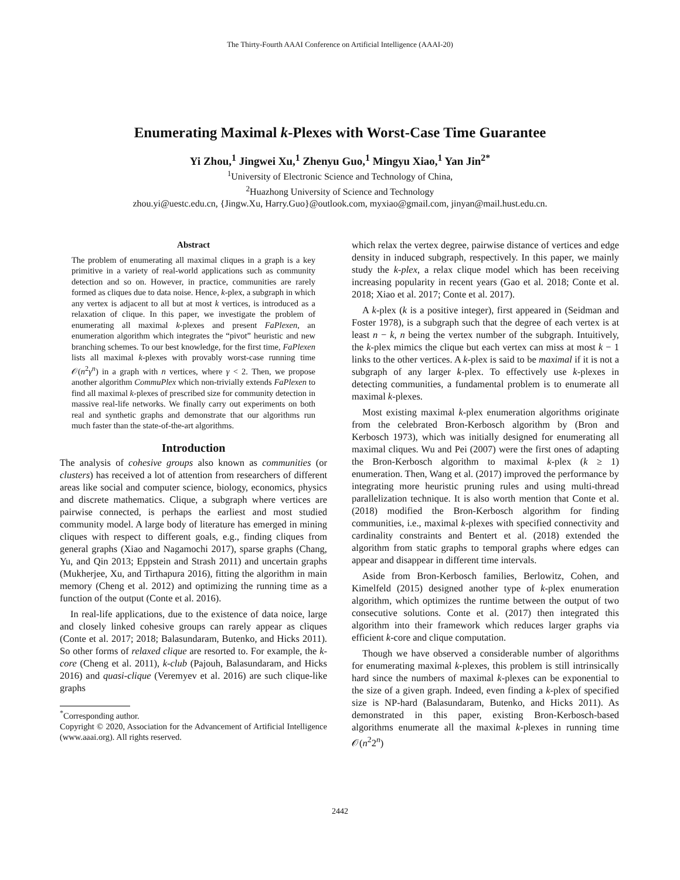The Thirty-Fourth AAAI Conference on Artificial Intelligence (AAAI-20)
Enumerating Maximal k-Plexes with Worst-Case Time Guarantee
Yi Zhou,<sup>1</sup> Jingwei Xu,<sup>1</sup> Zhenyu Guo,<sup>1</sup> Mingyu Xiao,<sup>1</sup> Yan Jin<sup>2*</sup>
<sup>1</sup> University of Electronic Science and Technology of China,
<sup>2</sup> Huazhong University of Science and Technology
zhou.yi@uestc.edu.cn, {Jingw.Xu, Harry.Guo}@outlook.com, myxiao@gmail.com, jinyan@mail.hust.edu.cn.
Abstract
The problem of enumerating all maximal cliques in a graph is a key primitive in a variety of real-world applications such as community detection and so on. However, in practice, communities are rarely formed as cliques due to data noise. Hence, k-plex, a subgraph in which any vertex is adjacent to all but at most k vertices, is introduced as a relaxation of clique. In this paper, we investigate the problem of enumerating all maximal k-plexes and present FaPlexen, an enumeration algorithm which integrates the “pivot” heuristic and new branching schemes. To our best knowledge, for the first time, FaPlexen lists all maximal k-plexes with provably worst-case running time 𝒪(n<sup>2</sup>γ<sup>n</sup>) in a graph with n vertices, where γ < 2. Then, we propose another algorithm CommuPlex which non-trivially extends FaPlexen to find all maximal k-plexes of prescribed size for community detection in massive real-life networks. We finally carry out experiments on both real and synthetic graphs and demonstrate that our algorithms run much faster than the state-of-the-art algorithms.
Introduction
The analysis of cohesive groups also known as communities (or clusters) has received a lot of attention from researchers of different areas like social and computer science, biology, economics, physics and discrete mathematics. Clique, a subgraph where vertices are pairwise connected, is perhaps the earliest and most studied community model. A large body of literature has emerged in mining cliques with respect to different goals, e.g., finding cliques from general graphs (Xiao and Nagamochi 2017), sparse graphs (Chang, Yu, and Qin 2013; Eppstein and Strash 2011) and uncertain graphs (Mukherjee, Xu, and Tirthapura 2016), fitting the algorithm in main memory (Cheng et al. 2012) and optimizing the running time as a function of the output (Conte et al. 2016).
In real-life applications, due to the existence of data noice, large and closely linked cohesive groups can rarely appear as cliques (Conte et al. 2017; 2018; Balasundaram, Butenko, and Hicks 2011). So other forms of relaxed clique are resorted to. For example, the k-core (Cheng et al. 2011), k-club (Pajouh, Balasundaram, and Hicks 2016) and quasi-clique (Veremyev et al. 2016) are such clique-like graphs
<sup>*</sup> Corresponding author.
Copyright © 2020, Association for the Advancement of Artificial Intelligence (www.aaai.org). All rights reserved.
which relax the vertex degree, pairwise distance of vertices and edge density in induced subgraph, respectively. In this paper, we mainly study the k-plex, a relax clique model which has been receiving increasing popularity in recent years (Gao et al. 2018; Conte et al. 2018; Xiao et al. 2017; Conte et al. 2017).
A k-plex (k is a positive integer), first appeared in (Seidman and Foster 1978), is a subgraph such that the degree of each vertex is at least n − k, n being the vertex number of the subgraph. Intuitively, the k-plex mimics the clique but each vertex can miss at most k − 1 links to the other vertices. A k-plex is said to be maximal if it is not a subgraph of any larger k-plex. To effectively use k-plexes in detecting communities, a fundamental problem is to enumerate all maximal k-plexes.
Most existing maximal k-plex enumeration algorithms originate from the celebrated Bron-Kerbosch algorithm by (Bron and Kerbosch 1973), which was initially designed for enumerating all maximal cliques. Wu and Pei (2007) were the first ones of adapting the Bron-Kerbosch algorithm to maximal k-plex (k ≥ 1) enumeration. Then, Wang et al. (2017) improved the performance by integrating more heuristic pruning rules and using multi-thread parallelization technique. It is also worth mention that Conte et al. (2018) modified the Bron-Kerbosch algorithm for finding communities, i.e., maximal k-plexes with specified connectivity and cardinality constraints and Bentert et al. (2018) extended the algorithm from static graphs to temporal graphs where edges can appear and disappear in different time intervals.
Aside from Bron-Kerbosch families, Berlowitz, Cohen, and Kimelfeld (2015) designed another type of k-plex enumeration algorithm, which optimizes the runtime between the output of two consecutive solutions. Conte et al. (2017) then integrated this algorithm into their framework which reduces larger graphs via efficient k-core and clique computation.
Though we have observed a considerable number of algorithms for enumerating maximal k-plexes, this problem is still intrinsically hard since the numbers of maximal k-plexes can be exponential to the size of a given graph. Indeed, even finding a k-plex of specified size is NP-hard (Balasundaram, Butenko, and Hicks 2011). As demonstrated in this paper, existing Bron-Kerbosch-based algorithms enumerate all the maximal k-plexes in running time 𝒪(n<sup>2</sup>2<sup>n</sup>)
2442